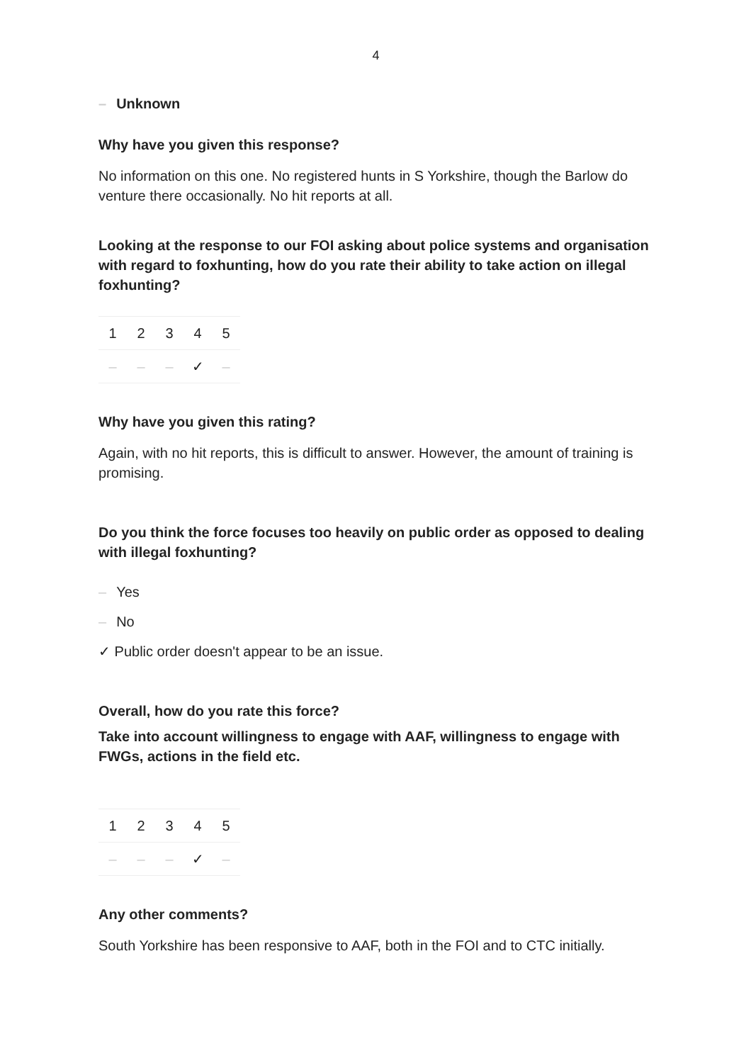4
– Unknown
Why have you given this response?
No information on this one. No registered hunts in S Yorkshire, though the Barlow do venture there occasionally. No hit reports at all.
Looking at the response to our FOI asking about police systems and organisation with regard to foxhunting, how do you rate their ability to take action on illegal foxhunting?
| 1 | 2 | 3 | 4 | 5 |
| – | – | – | ✓ | – |
Why have you given this rating?
Again, with no hit reports, this is difficult to answer. However, the amount of training is promising.
Do you think the force focuses too heavily on public order as opposed to dealing with illegal foxhunting?
– Yes
– No
✓ Public order doesn't appear to be an issue.
Overall, how do you rate this force?
Take into account willingness to engage with AAF, willingness to engage with FWGs, actions in the field etc.
| 1 | 2 | 3 | 4 | 5 |
| – | – | – | ✓ | – |
Any other comments?
South Yorkshire has been responsive to AAF, both in the FOI and to CTC initially.